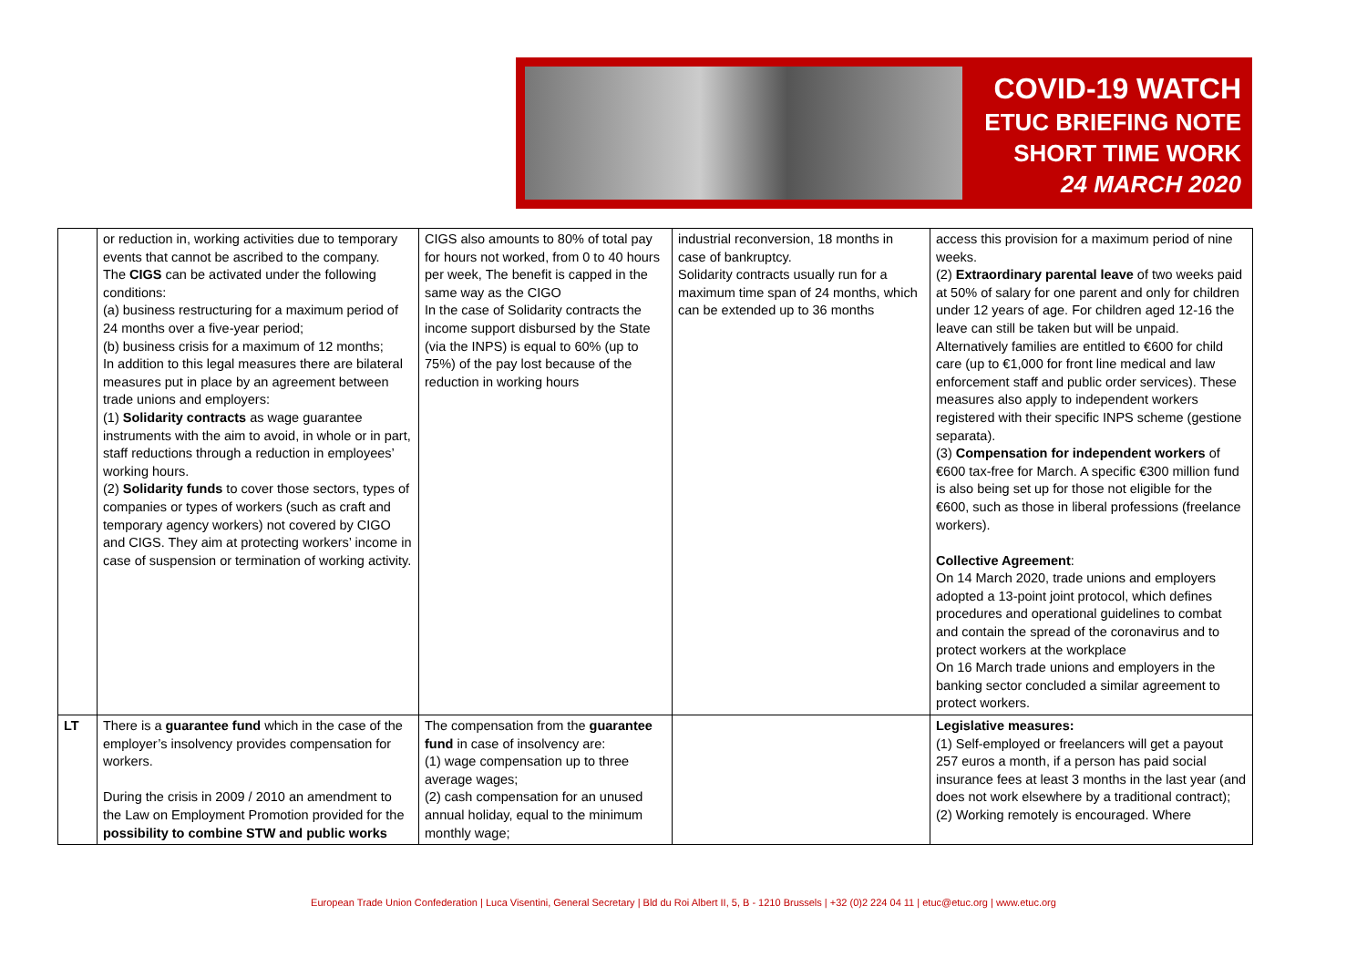COVID-19 WATCH
ETUC BRIEFING NOTE
SHORT TIME WORK
24 MARCH 2020
| | or reduction in, working activities due to temporary events that cannot be ascribed to the company. The CIGS can be activated under the following conditions: (a) business restructuring for a maximum period of 24 months over a five-year period; (b) business crisis for a maximum of 12 months; In addition to this legal measures there are bilateral measures put in place by an agreement between trade unions and employers: (1) Solidarity contracts as wage guarantee instruments with the aim to avoid, in whole or in part, staff reductions through a reduction in employees’ working hours. (2) Solidarity funds to cover those sectors, types of companies or types of workers (such as craft and temporary agency workers) not covered by CIGO and CIGS. They aim at protecting workers’ income in case of suspension or termination of working activity. | CIGS also amounts to 80% of total pay for hours not worked, from 0 to 40 hours per week, The benefit is capped in the same way as the CIGO In the case of Solidarity contracts the income support disbursed by the State (via the INPS) is equal to 60% (up to 75%) of the pay lost because of the reduction in working hours | industrial reconversion, 18 months in case of bankruptcy. Solidarity contracts usually run for a maximum time span of 24 months, which can be extended up to 36 months | access this provision for a maximum period of nine weeks. (2) Extraordinary parental leave of two weeks paid at 50% of salary for one parent and only for children under 12 years of age. For children aged 12-16 the leave can still be taken but will be unpaid. Alternatively families are entitled to €600 for child care (up to €1,000 for front line medical and law enforcement staff and public order services). These measures also apply to independent workers registered with their specific INPS scheme (gestione separata). (3) Compensation for independent workers of €600 tax-free for March. A specific €300 million fund is also being set up for those not eligible for the €600, such as those in liberal professions (freelance workers). Collective Agreement : On 14 March 2020, trade unions and employers adopted a 13-point joint protocol, which defines procedures and operational guidelines to combat and contain the spread of the coronavirus and to protect workers at the workplace On 16 March trade unions and employers in the banking sector concluded a similar agreement to protect workers. |
| LT | There is a guarantee fund which in the case of the employer’s insolvency provides compensation for workers. During the crisis in 2009 / 2010 an amendment to the Law on Employment Promotion provided for the possibility to combine STW and public works | The compensation from the guarantee fund in case of insolvency are: (1) wage compensation up to three average wages; (2) cash compensation for an unused annual holiday, equal to the minimum monthly wage; | | Legislative measures: (1) Self-employed or freelancers will get a payout 257 euros a month, if a person has paid social insurance fees at least 3 months in the last year (and does not work elsewhere by a traditional contract); (2) Working remotely is encouraged. Where |
European Trade Union Confederation | Luca Visentini, General Secretary | Bld du Roi Albert II, 5, B - 1210 Brussels | +32 (0)2 224 04 11 | etuc@etuc.org | www.etuc.org